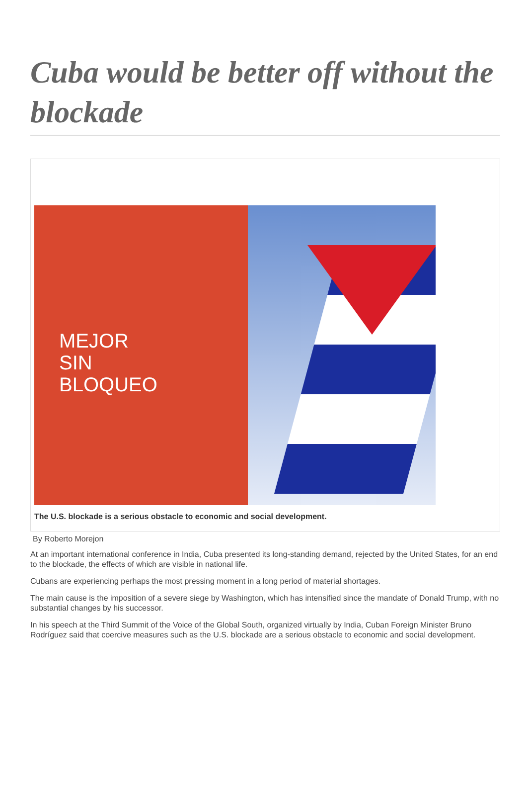Cuba would be better off without the blockade
MEJOR
SIN
BLOQUEO
The U.S. blockade is a serious obstacle to economic and social development.
By Roberto Morejon
At an important international conference in India, Cuba presented its long-standing demand, rejected by the United States, for an end to the blockade, the effects of which are visible in national life.
Cubans are experiencing perhaps the most pressing moment in a long period of material shortages.
The main cause is the imposition of a severe siege by Washington, which has intensified since the mandate of Donald Trump, with no substantial changes by his successor.
In his speech at the Third Summit of the Voice of the Global South, organized virtually by India, Cuban Foreign Minister Bruno Rodríguez said that coercive measures such as the U.S. blockade are a serious obstacle to economic and social development.